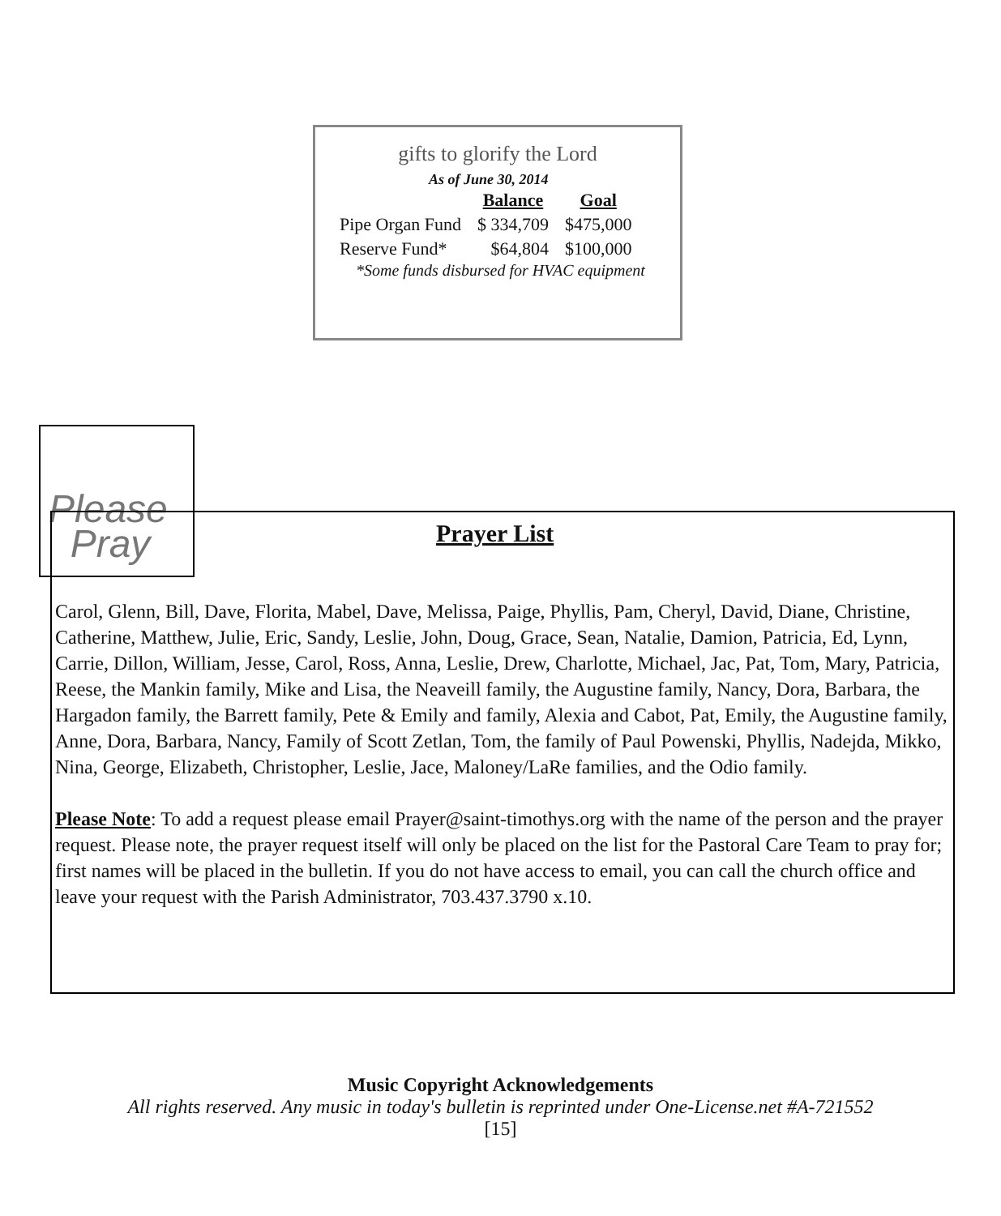gifts to glorify the Lord
As of June 30, 2014
| | Balance | Goal |
| --- | --- | --- |
| Pipe Organ Fund | $ 334,709 | $475,000 |
| Reserve Fund* | $64,804 | $100,000 |
*Some funds disbursed for HVAC equipment
Please
Pray
Prayer List
Carol, Glenn, Bill, Dave, Florita, Mabel, Dave, Melissa, Paige, Phyllis, Pam, Cheryl, David, Diane, Christine, Catherine, Matthew, Julie, Eric, Sandy, Leslie, John, Doug, Grace, Sean, Natalie, Damion, Patricia, Ed, Lynn, Carrie, Dillon, William, Jesse, Carol, Ross, Anna, Leslie, Drew, Charlotte, Michael, Jac, Pat, Tom, Mary, Patricia, Reese, the Mankin family, Mike and Lisa, the Neaveill family, the Augustine family, Nancy, Dora, Barbara, the Hargadon family, the Barrett family, Pete & Emily and family, Alexia and Cabot, Pat, Emily, the Augustine family, Anne, Dora, Barbara, Nancy, Family of Scott Zetlan, Tom, the family of Paul Powenski, Phyllis, Nadejda, Mikko, Nina, George, Elizabeth, Christopher, Leslie, Jace, Maloney/LaRe families, and the Odio family.
Please Note: To add a request please email Prayer@saint-timothys.org with the name of the person and the prayer request. Please note, the prayer request itself will only be placed on the list for the Pastoral Care Team to pray for; first names will be placed in the bulletin. If you do not have access to email, you can call the church office and leave your request with the Parish Administrator, 703.437.3790 x.10.
Music Copyright Acknowledgements
All rights reserved. Any music in today's bulletin is reprinted under One-License.net #A-721552
[15]